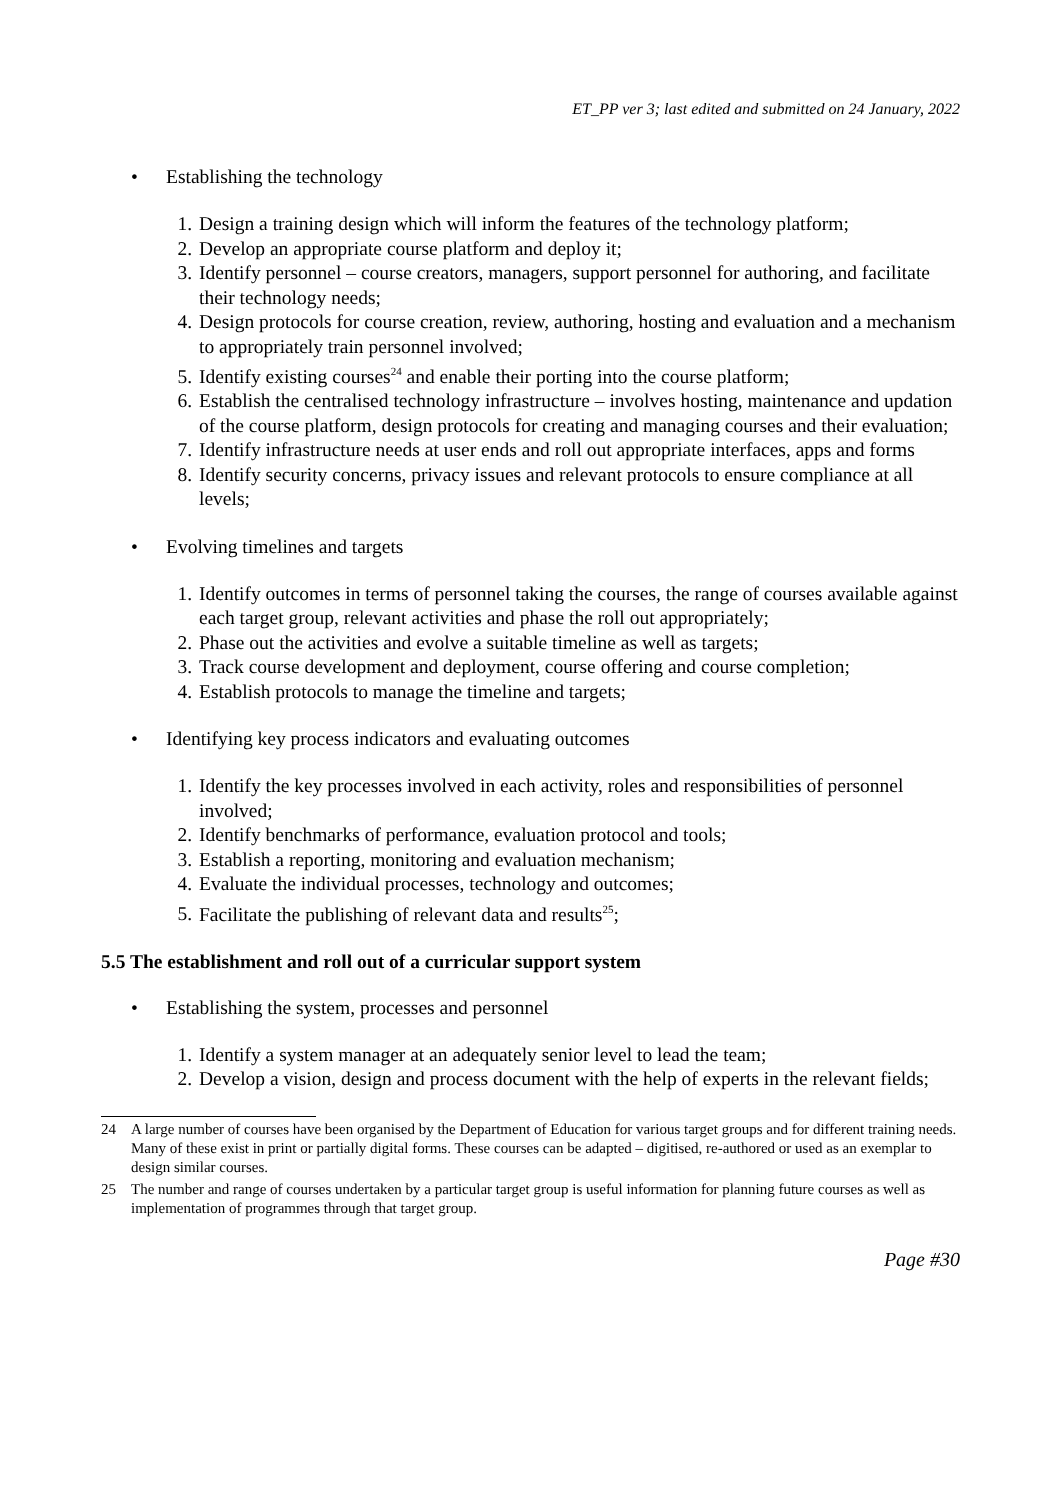ET_PP ver 3; last edited and submitted on 24 January, 2022
• Establishing the technology
1. Design a training design which will inform the features of the technology platform;
2. Develop an appropriate course platform and deploy it;
3. Identify personnel – course creators, managers, support personnel for authoring, and facilitate their technology needs;
4. Design protocols for course creation, review, authoring, hosting and evaluation and a mechanism to appropriately train personnel involved;
5. Identify existing courses<sup>24</sup> and enable their porting into the course platform;
6. Establish the centralised technology infrastructure – involves hosting, maintenance and updation of the course platform, design protocols for creating and managing courses and their evaluation;
7. Identify infrastructure needs at user ends and roll out appropriate interfaces, apps and forms
8. Identify security concerns, privacy issues and relevant protocols to ensure compliance at all levels;
• Evolving timelines and targets
1. Identify outcomes in terms of personnel taking the courses, the range of courses available against each target group, relevant activities and phase the roll out appropriately;
2. Phase out the activities and evolve a suitable timeline as well as targets;
3. Track course development and deployment, course offering and course completion;
4. Establish protocols to manage the timeline and targets;
• Identifying key process indicators and evaluating outcomes
1. Identify the key processes involved in each activity, roles and responsibilities of personnel involved;
2. Identify benchmarks of performance, evaluation protocol and tools;
3. Establish a reporting, monitoring and evaluation mechanism;
4. Evaluate the individual processes, technology and outcomes;
5. Facilitate the publishing of relevant data and results<sup>25</sup>;
5.5 The establishment and roll out of a curricular support system
• Establishing the system, processes and personnel
1. Identify a system manager at an adequately senior level to lead the team;
2. Develop a vision, design and process document with the help of experts in the relevant fields;
24 A large number of courses have been organised by the Department of Education for various target groups and for different training needs. Many of these exist in print or partially digital forms. These courses can be adapted – digitised, re-authored or used as an exemplar to design similar courses.
25 The number and range of courses undertaken by a particular target group is useful information for planning future courses as well as implementation of programmes through that target group.
Page #30